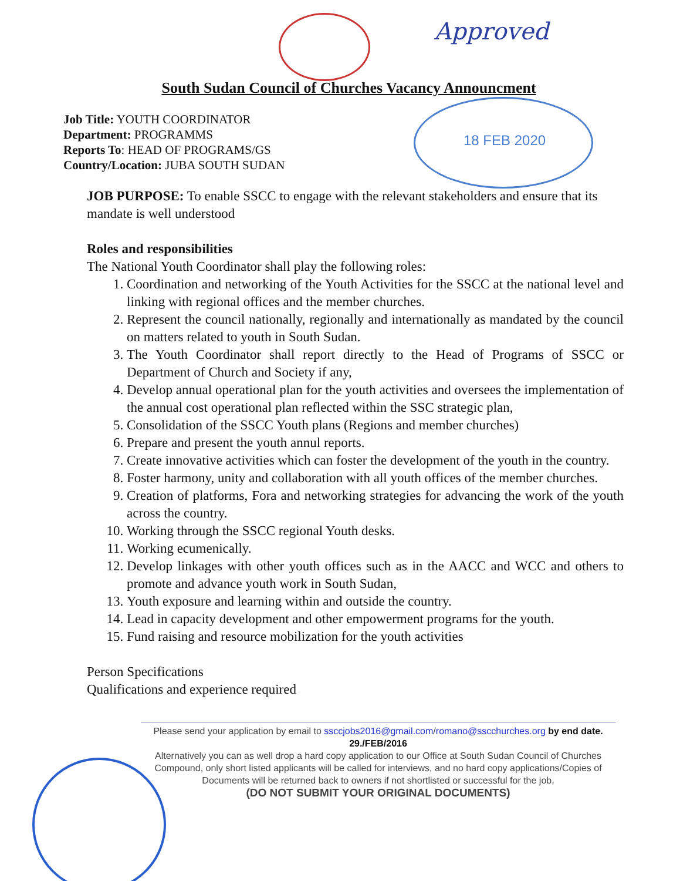Approved
18 FEB 2020
South Sudan Council of Churches Vacancy Announcment
Job Title: YOUTH COORDINATOR
Department: PROGRAMMS
Reports To: HEAD OF PROGRAMS/GS
Country/Location: JUBA SOUTH SUDAN
JOB PURPOSE: To enable SSCC to engage with the relevant stakeholders and ensure that its mandate is well understood
Roles and responsibilities
The National Youth Coordinator shall play the following roles:
1. Coordination and networking of the Youth Activities for the SSCC at the national level and linking with regional offices and the member churches.
2. Represent the council nationally, regionally and internationally as mandated by the council on matters related to youth in South Sudan.
3. The Youth Coordinator shall report directly to the Head of Programs of SSCC or Department of Church and Society if any,
4. Develop annual operational plan for the youth activities and oversees the implementation of the annual cost operational plan reflected within the SSC strategic plan,
5. Consolidation of the SSCC Youth plans (Regions and member churches)
6. Prepare and present the youth annul reports.
7. Create innovative activities which can foster the development of the youth in the country.
8. Foster harmony, unity and collaboration with all youth offices of the member churches.
9. Creation of platforms, Fora and networking strategies for advancing the work of the youth across the country.
10. Working through the SSCC regional Youth desks.
11. Working ecumenically.
12. Develop linkages with other youth offices such as in the AACC and WCC and others to promote and advance youth work in South Sudan,
13. Youth exposure and learning within and outside the country.
14. Lead in capacity development and other empowerment programs for the youth.
15. Fund raising and resource mobilization for the youth activities
Person Specifications
Qualifications and experience required
Please send your application by email to ssccjobs2016@gmail.com/romano@sscchurches.org by end date. 29./FEB/2016
Alternatively you can as well drop a hard copy application to our Office at South Sudan Council of Churches Compound, only short listed applicants will be called for interviews, and no hard copy applications/Copies of Documents will be returned back to owners if not shortlisted or successful for the job,
(DO NOT SUBMIT YOUR ORIGINAL DOCUMENTS)